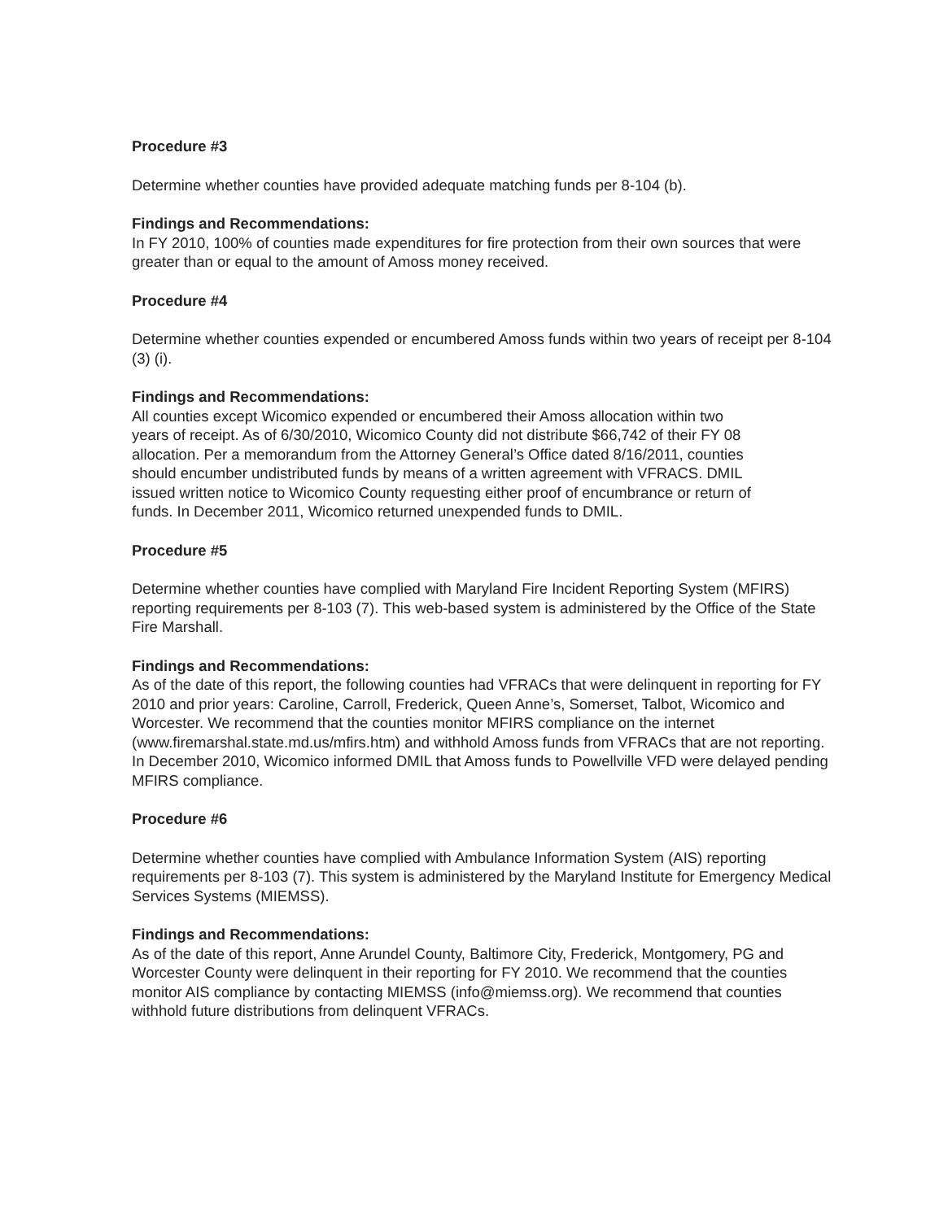Procedure #3
Determine whether counties have provided adequate matching funds per 8-104 (b).
Findings and Recommendations:
In FY 2010, 100% of counties made expenditures for fire protection from their own sources that were greater than or equal to the amount of Amoss money received.
Procedure #4
Determine whether counties expended or encumbered Amoss funds within two years of receipt per 8-104 (3) (i).
Findings and Recommendations:
All counties except Wicomico expended or encumbered their Amoss allocation within two years of receipt. As of 6/30/2010, Wicomico County did not distribute $66,742 of their FY 08 allocation. Per a memorandum from the Attorney General’s Office dated 8/16/2011, counties should encumber undistributed funds by means of a written agreement with VFRACS. DMIL issued written notice to Wicomico County requesting either proof of encumbrance or return of funds. In December 2011, Wicomico returned unexpended funds to DMIL.
Procedure #5
Determine whether counties have complied with Maryland Fire Incident Reporting System (MFIRS) reporting requirements per 8-103 (7). This web-based system is administered by the Office of the State Fire Marshall.
Findings and Recommendations:
As of the date of this report, the following counties had VFRACs that were delinquent in reporting for FY 2010 and prior years: Caroline, Carroll, Frederick, Queen Anne’s, Somerset, Talbot, Wicomico and Worcester. We recommend that the counties monitor MFIRS compliance on the internet (www.firemarshal.state.md.us/mfirs.htm) and withhold Amoss funds from VFRACs that are not reporting. In December 2010, Wicomico informed DMIL that Amoss funds to Powellville VFD were delayed pending MFIRS compliance.
Procedure #6
Determine whether counties have complied with Ambulance Information System (AIS) reporting requirements per 8-103 (7). This system is administered by the Maryland Institute for Emergency Medical Services Systems (MIEMSS).
Findings and Recommendations:
As of the date of this report, Anne Arundel County, Baltimore City, Frederick, Montgomery, PG and Worcester County were delinquent in their reporting for FY 2010. We recommend that the counties monitor AIS compliance by contacting MIEMSS (info@miemss.org). We recommend that counties withhold future distributions from delinquent VFRACs.